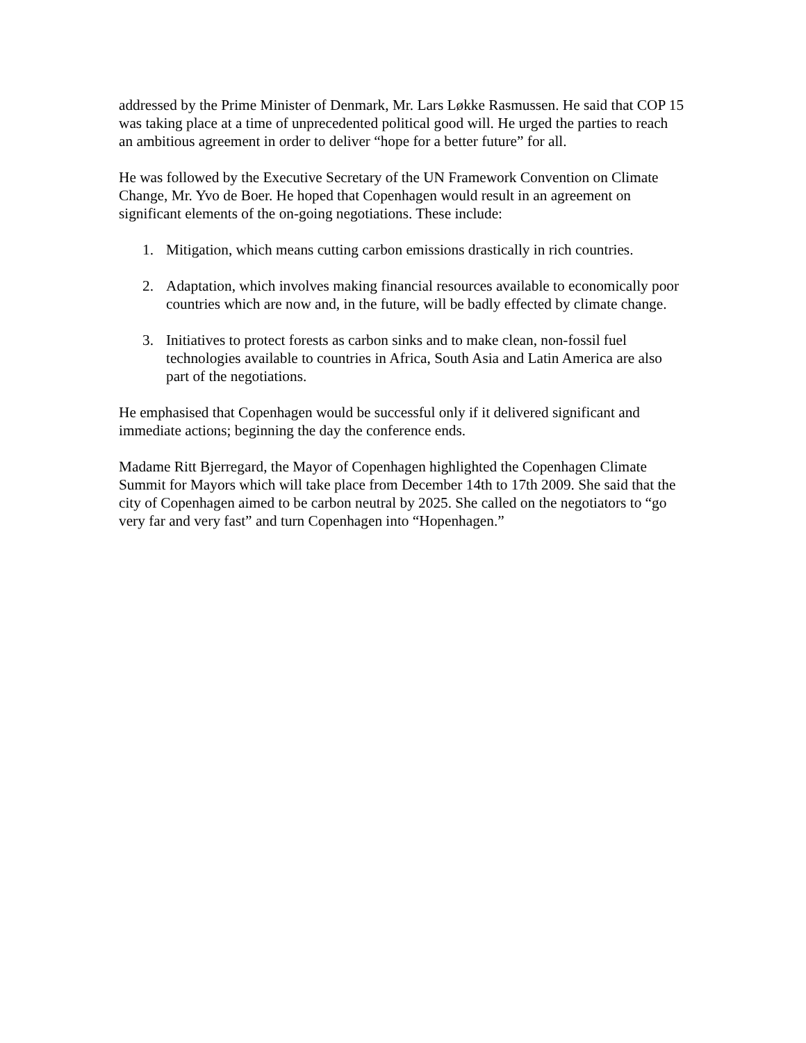addressed by the Prime Minister of Denmark, Mr. Lars Løkke Rasmussen. He said that COP 15 was taking place at a time of unprecedented political good will. He urged the parties to reach an ambitious agreement in order to deliver “hope for a better future” for all.
He was followed by the Executive Secretary of the UN Framework Convention on Climate Change, Mr. Yvo de Boer. He hoped that Copenhagen would result in an agreement on significant elements of the on-going negotiations. These include:
1. Mitigation, which means cutting carbon emissions drastically in rich countries.
2. Adaptation, which involves making financial resources available to economically poor countries which are now and, in the future, will be badly effected by climate change.
3. Initiatives to protect forests as carbon sinks and to make clean, non-fossil fuel technologies available to countries in Africa, South Asia and Latin America are also part of the negotiations.
He emphasised that Copenhagen would be successful only if it delivered significant and immediate actions; beginning the day the conference ends.
Madame Ritt Bjerregard, the Mayor of Copenhagen highlighted the Copenhagen Climate Summit for Mayors which will take place from December 14th to 17th 2009. She said that the city of Copenhagen aimed to be carbon neutral by 2025. She called on the negotiators to “go very far and very fast” and turn Copenhagen into “Hopenhagen.”